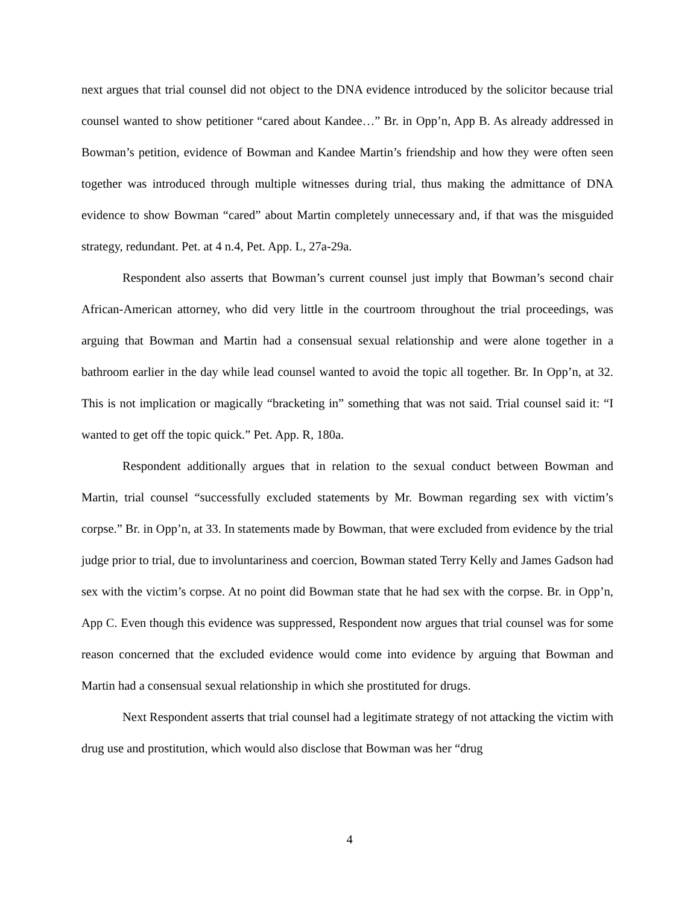next argues that trial counsel did not object to the DNA evidence introduced by the solicitor because trial counsel wanted to show petitioner “cared about Kandee…” Br. in Opp’n, App B. As already addressed in Bowman’s petition, evidence of Bowman and Kandee Martin’s friendship and how they were often seen together was introduced through multiple witnesses during trial, thus making the admittance of DNA evidence to show Bowman “cared” about Martin completely unnecessary and, if that was the misguided strategy, redundant. Pet. at 4 n.4, Pet. App. L, 27a-29a.
Respondent also asserts that Bowman’s current counsel just imply that Bowman’s second chair African-American attorney, who did very little in the courtroom throughout the trial proceedings, was arguing that Bowman and Martin had a consensual sexual relationship and were alone together in a bathroom earlier in the day while lead counsel wanted to avoid the topic all together. Br. In Opp’n, at 32. This is not implication or magically “bracketing in” something that was not said. Trial counsel said it: “I wanted to get off the topic quick.” Pet. App. R, 180a.
Respondent additionally argues that in relation to the sexual conduct between Bowman and Martin, trial counsel “successfully excluded statements by Mr. Bowman regarding sex with victim’s corpse.” Br. in Opp’n, at 33. In statements made by Bowman, that were excluded from evidence by the trial judge prior to trial, due to involuntariness and coercion, Bowman stated Terry Kelly and James Gadson had sex with the victim’s corpse. At no point did Bowman state that he had sex with the corpse. Br. in Opp’n, App C. Even though this evidence was suppressed, Respondent now argues that trial counsel was for some reason concerned that the excluded evidence would come into evidence by arguing that Bowman and Martin had a consensual sexual relationship in which she prostituted for drugs.
Next Respondent asserts that trial counsel had a legitimate strategy of not attacking the victim with drug use and prostitution, which would also disclose that Bowman was her “drug
4